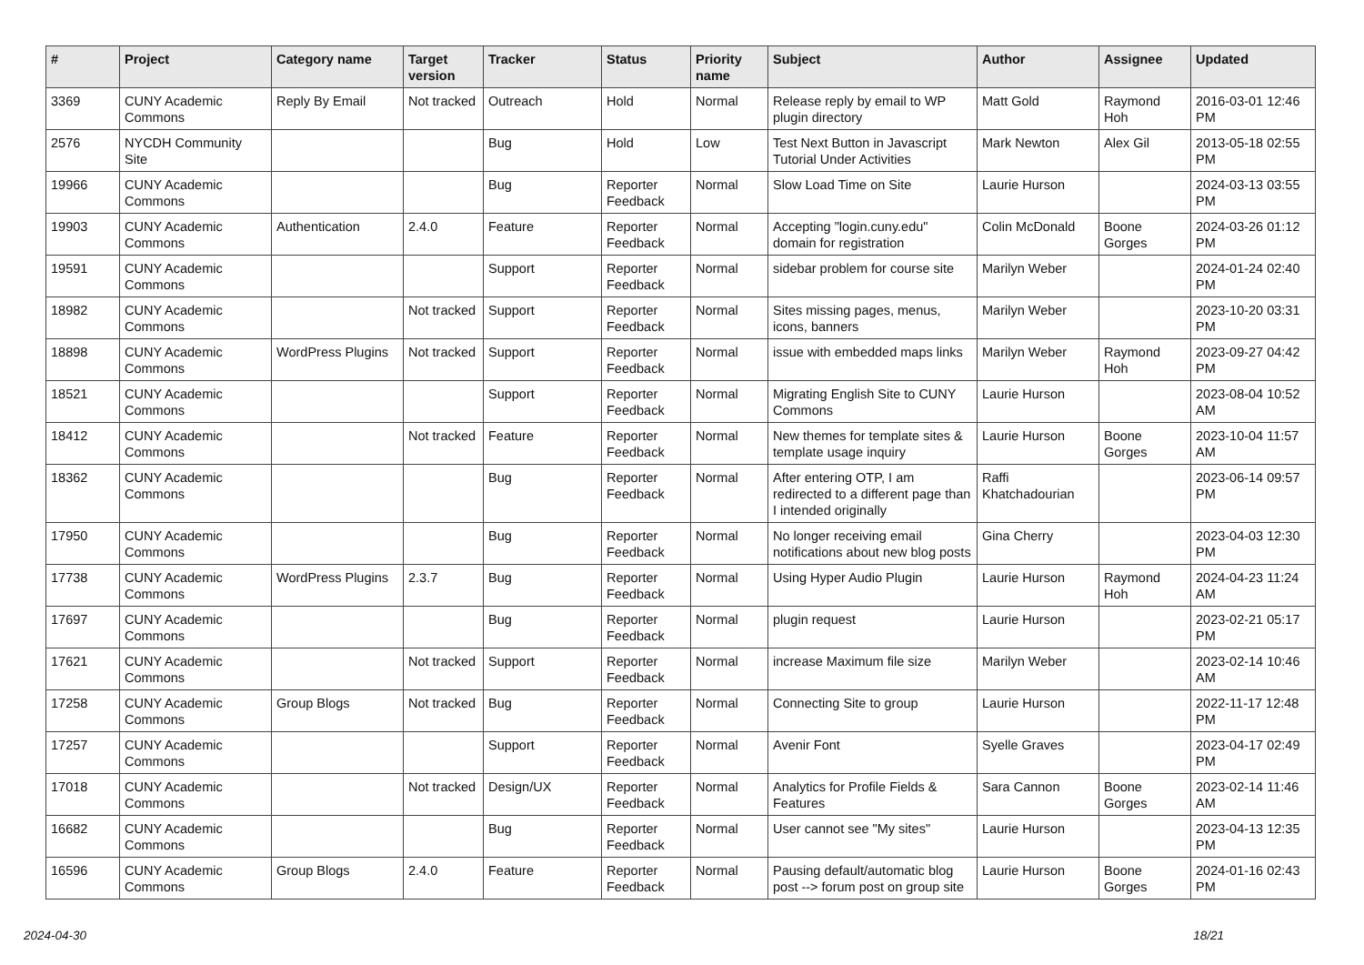| # | Project | Category name | Target version | Tracker | Status | Priority name | Subject | Author | Assignee | Updated |
| --- | --- | --- | --- | --- | --- | --- | --- | --- | --- | --- |
| 3369 | CUNY Academic Commons | Reply By Email | Not tracked | Outreach | Hold | Normal | Release reply by email to WP plugin directory | Matt Gold | Raymond Hoh | 2016-03-01 12:46 PM |
| 2576 | NYCDH Community Site | | | Bug | Hold | Low | Test Next Button in Javascript Tutorial Under Activities | Mark Newton | Alex Gil | 2013-05-18 02:55 PM |
| 19966 | CUNY Academic Commons | | | Bug | Reporter Feedback | Normal | Slow Load Time on Site | Laurie Hurson | | 2024-03-13 03:55 PM |
| 19903 | CUNY Academic Commons | Authentication | 2.4.0 | Feature | Reporter Feedback | Normal | Accepting "login.cuny.edu" domain for registration | Colin McDonald | Boone Gorges | 2024-03-26 01:12 PM |
| 19591 | CUNY Academic Commons | | | Support | Reporter Feedback | Normal | sidebar problem for course site | Marilyn Weber | | 2024-01-24 02:40 PM |
| 18982 | CUNY Academic Commons | | Not tracked | Support | Reporter Feedback | Normal | Sites missing pages, menus, icons, banners | Marilyn Weber | | 2023-10-20 03:31 PM |
| 18898 | CUNY Academic Commons | WordPress Plugins | Not tracked | Support | Reporter Feedback | Normal | issue with embedded maps links | Marilyn Weber | Raymond Hoh | 2023-09-27 04:42 PM |
| 18521 | CUNY Academic Commons | | | Support | Reporter Feedback | Normal | Migrating English Site to CUNY Commons | Laurie Hurson | | 2023-08-04 10:52 AM |
| 18412 | CUNY Academic Commons | | Not tracked | Feature | Reporter Feedback | Normal | New themes for template sites & template usage inquiry | Laurie Hurson | Boone Gorges | 2023-10-04 11:57 AM |
| 18362 | CUNY Academic Commons | | | Bug | Reporter Feedback | Normal | After entering OTP, I am redirected to a different page than I intended originally | Raffi Khatchadourian | | 2023-06-14 09:57 PM |
| 17950 | CUNY Academic Commons | | | Bug | Reporter Feedback | Normal | No longer receiving email notifications about new blog posts | Gina Cherry | | 2023-04-03 12:30 PM |
| 17738 | CUNY Academic Commons | WordPress Plugins | 2.3.7 | Bug | Reporter Feedback | Normal | Using Hyper Audio Plugin | Laurie Hurson | Raymond Hoh | 2024-04-23 11:24 AM |
| 17697 | CUNY Academic Commons | | | Bug | Reporter Feedback | Normal | plugin request | Laurie Hurson | | 2023-02-21 05:17 PM |
| 17621 | CUNY Academic Commons | | Not tracked | Support | Reporter Feedback | Normal | increase Maximum file size | Marilyn Weber | | 2023-02-14 10:46 AM |
| 17258 | CUNY Academic Commons | Group Blogs | Not tracked | Bug | Reporter Feedback | Normal | Connecting Site to group | Laurie Hurson | | 2022-11-17 12:48 PM |
| 17257 | CUNY Academic Commons | | | Support | Reporter Feedback | Normal | Avenir Font | Syelle Graves | | 2023-04-17 02:49 PM |
| 17018 | CUNY Academic Commons | | Not tracked | Design/UX | Reporter Feedback | Normal | Analytics for Profile Fields & Features | Sara Cannon | Boone Gorges | 2023-02-14 11:46 AM |
| 16682 | CUNY Academic Commons | | | Bug | Reporter Feedback | Normal | User cannot see "My sites" | Laurie Hurson | | 2023-04-13 12:35 PM |
| 16596 | CUNY Academic Commons | Group Blogs | 2.4.0 | Feature | Reporter Feedback | Normal | Pausing default/automatic blog post --> forum post on group site | Laurie Hurson | Boone Gorges | 2024-01-16 02:43 PM |
2024-04-30 18/21